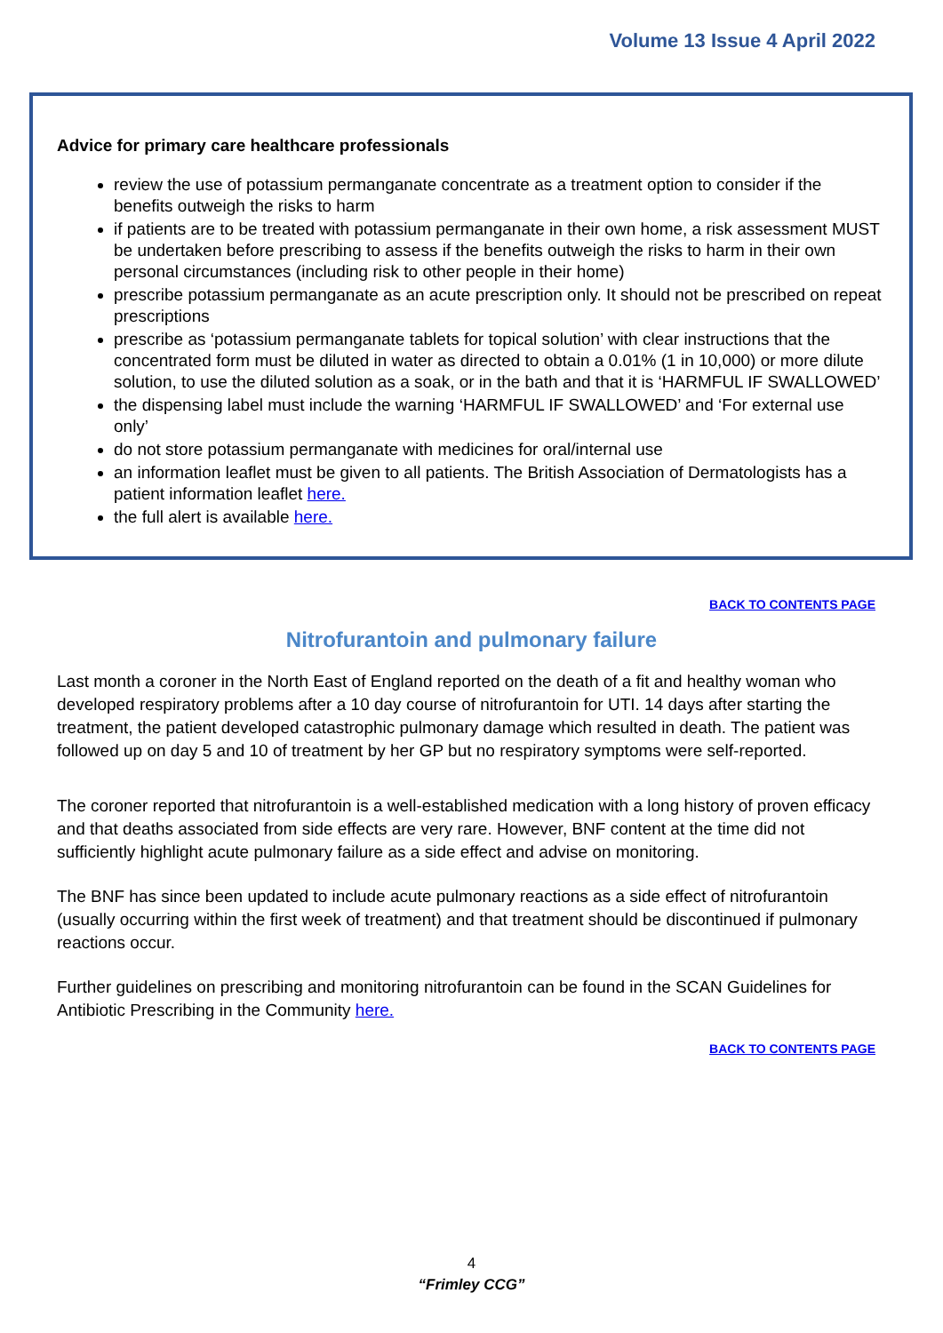Volume 13 Issue 4 April 2022
Advice for primary care healthcare professionals
review the use of potassium permanganate concentrate as a treatment option to consider if the benefits outweigh the risks to harm
if patients are to be treated with potassium permanganate in their own home, a risk assessment MUST be undertaken before prescribing to assess if the benefits outweigh the risks to harm in their own personal circumstances (including risk to other people in their home)
prescribe potassium permanganate as an acute prescription only. It should not be prescribed on repeat prescriptions
prescribe as ‘potassium permanganate tablets for topical solution’ with clear instructions that the concentrated form must be diluted in water as directed to obtain a 0.01% (1 in 10,000) or more dilute solution, to use the diluted solution as a soak, or in the bath and that it is ‘HARMFUL IF SWALLOWED’
the dispensing label must include the warning ‘HARMFUL IF SWALLOWED’ and ‘For external use only’
do not store potassium permanganate with medicines for oral/internal use
an information leaflet must be given to all patients. The British Association of Dermatologists has a patient information leaflet here.
the full alert is available here.
BACK TO CONTENTS PAGE
Nitrofurantoin and pulmonary failure
Last month a coroner in the North East of England reported on the death of a fit and healthy woman who developed respiratory problems after a 10 day course of nitrofurantoin for UTI. 14 days after starting the treatment, the patient developed catastrophic pulmonary damage which resulted in death. The patient was followed up on day 5 and 10 of treatment by her GP but no respiratory symptoms were self-reported.
The coroner reported that nitrofurantoin is a well-established medication with a long history of proven efficacy and that deaths associated from side effects are very rare. However, BNF content at the time did not sufficiently highlight acute pulmonary failure as a side effect and advise on monitoring.
The BNF has since been updated to include acute pulmonary reactions as a side effect of nitrofurantoin (usually occurring within the first week of treatment) and that treatment should be discontinued if pulmonary reactions occur.
Further guidelines on prescribing and monitoring nitrofurantoin can be found in the SCAN Guidelines for Antibiotic Prescribing in the Community here.
BACK TO CONTENTS PAGE
4
“Frimley CCG”